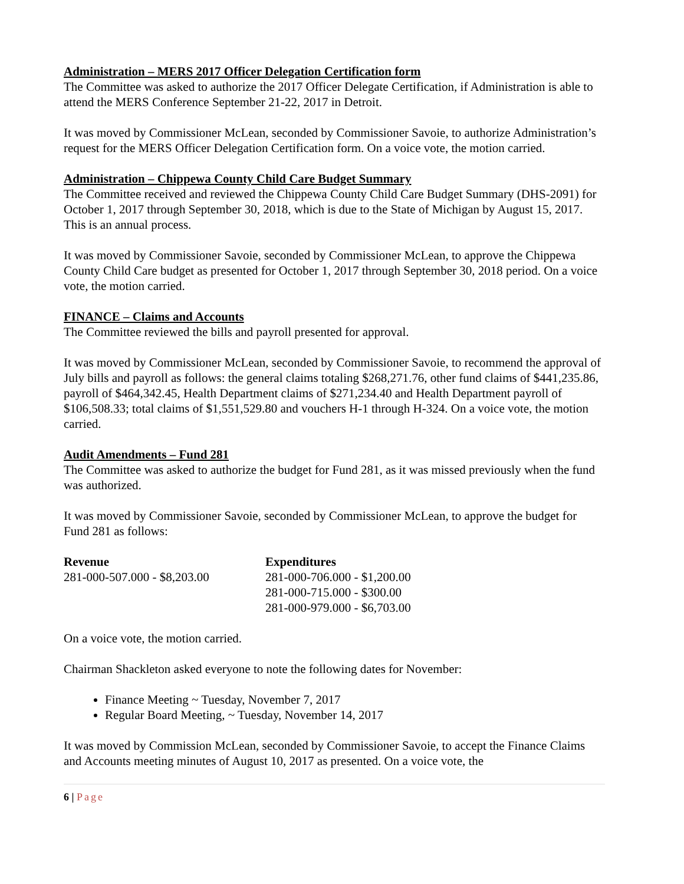Administration – MERS 2017 Officer Delegation Certification form
The Committee was asked to authorize the 2017 Officer Delegate Certification, if Administration is able to attend the MERS Conference September 21-22, 2017 in Detroit.
It was moved by Commissioner McLean, seconded by Commissioner Savoie, to authorize Administration’s request for the MERS Officer Delegation Certification form. On a voice vote, the motion carried.
Administration – Chippewa County Child Care Budget Summary
The Committee received and reviewed the Chippewa County Child Care Budget Summary (DHS-2091) for October 1, 2017 through September 30, 2018, which is due to the State of Michigan by August 15, 2017. This is an annual process.
It was moved by Commissioner Savoie, seconded by Commissioner McLean, to approve the Chippewa County Child Care budget as presented for October 1, 2017 through September 30, 2018 period. On a voice vote, the motion carried.
FINANCE – Claims and Accounts
The Committee reviewed the bills and payroll presented for approval.
It was moved by Commissioner McLean, seconded by Commissioner Savoie, to recommend the approval of July bills and payroll as follows: the general claims totaling $268,271.76, other fund claims of $441,235.86, payroll of $464,342.45, Health Department claims of $271,234.40 and Health Department payroll of $106,508.33; total claims of $1,551,529.80 and vouchers H-1 through H-324. On a voice vote, the motion carried.
Audit Amendments – Fund 281
The Committee was asked to authorize the budget for Fund 281, as it was missed previously when the fund was authorized.
It was moved by Commissioner Savoie, seconded by Commissioner McLean, to approve the budget for Fund 281 as follows:
| Revenue | Expenditures |
| --- | --- |
| 281-000-507.000 - $8,203.00 | 281-000-706.000 - $1,200.00 |
| | 281-000-715.000 - $300.00 |
| | 281-000-979.000 - $6,703.00 |
On a voice vote, the motion carried.
Chairman Shackleton asked everyone to note the following dates for November:
Finance Meeting ~ Tuesday, November 7, 2017
Regular Board Meeting, ~ Tuesday, November 14, 2017
It was moved by Commission McLean, seconded by Commissioner Savoie, to accept the Finance Claims and Accounts meeting minutes of August 10, 2017 as presented. On a voice vote, the
6 | Page